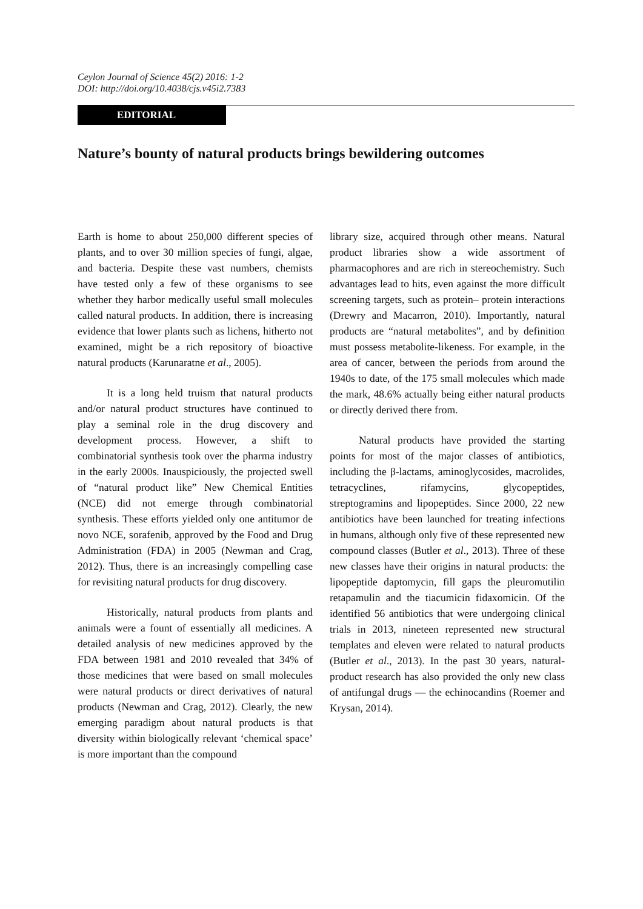Ceylon Journal of Science 45(2) 2016: 1-2
DOI: http://doi.org/10.4038/cjs.v45i2.7383
EDITORIAL
Nature’s bounty of natural products brings bewildering outcomes
Earth is home to about 250,000 different species of plants, and to over 30 million species of fungi, algae, and bacteria. Despite these vast numbers, chemists have tested only a few of these organisms to see whether they harbor medically useful small molecules called natural products. In addition, there is increasing evidence that lower plants such as lichens, hitherto not examined, might be a rich repository of bioactive natural products (Karunaratne et al., 2005).
It is a long held truism that natural products and/or natural product structures have continued to play a seminal role in the drug discovery and development process. However, a shift to combinatorial synthesis took over the pharma industry in the early 2000s. Inauspiciously, the projected swell of “natural product like” New Chemical Entities (NCE) did not emerge through combinatorial synthesis. These efforts yielded only one antitumor de novo NCE, sorafenib, approved by the Food and Drug Administration (FDA) in 2005 (Newman and Crag, 2012). Thus, there is an increasingly compelling case for revisiting natural products for drug discovery.
Historically, natural products from plants and animals were a fount of essentially all medicines. A detailed analysis of new medicines approved by the FDA between 1981 and 2010 revealed that 34% of those medicines that were based on small molecules were natural products or direct derivatives of natural products (Newman and Crag, 2012). Clearly, the new emerging paradigm about natural products is that diversity within biologically relevant ‘chemical space’ is more important than the compound
library size, acquired through other means. Natural product libraries show a wide assortment of pharmacophores and are rich in stereochemistry. Such advantages lead to hits, even against the more difficult screening targets, such as protein– protein interactions (Drewry and Macarron, 2010). Importantly, natural products are “natural metabolites”, and by definition must possess metabolite-likeness. For example, in the area of cancer, between the periods from around the 1940s to date, of the 175 small molecules which made the mark, 48.6% actually being either natural products or directly derived there from.
Natural products have provided the starting points for most of the major classes of antibiotics, including the β-lactams, aminoglycosides, macrolides, tetracyclines, rifamycins, glycopeptides, streptogramins and lipopeptides. Since 2000, 22 new antibiotics have been launched for treating infections in humans, although only five of these represented new compound classes (Butler et al., 2013). Three of these new classes have their origins in natural products: the lipopeptide daptomycin, fill gaps the pleuromutilin retapamulin and the tiacumicin fidaxomicin. Of the identified 56 antibiotics that were undergoing clinical trials in 2013, nineteen represented new structural templates and eleven were related to natural products (Butler et al., 2013). In the past 30 years, natural-product research has also provided the only new class of antifungal drugs — the echinocandins (Roemer and Krysan, 2014).